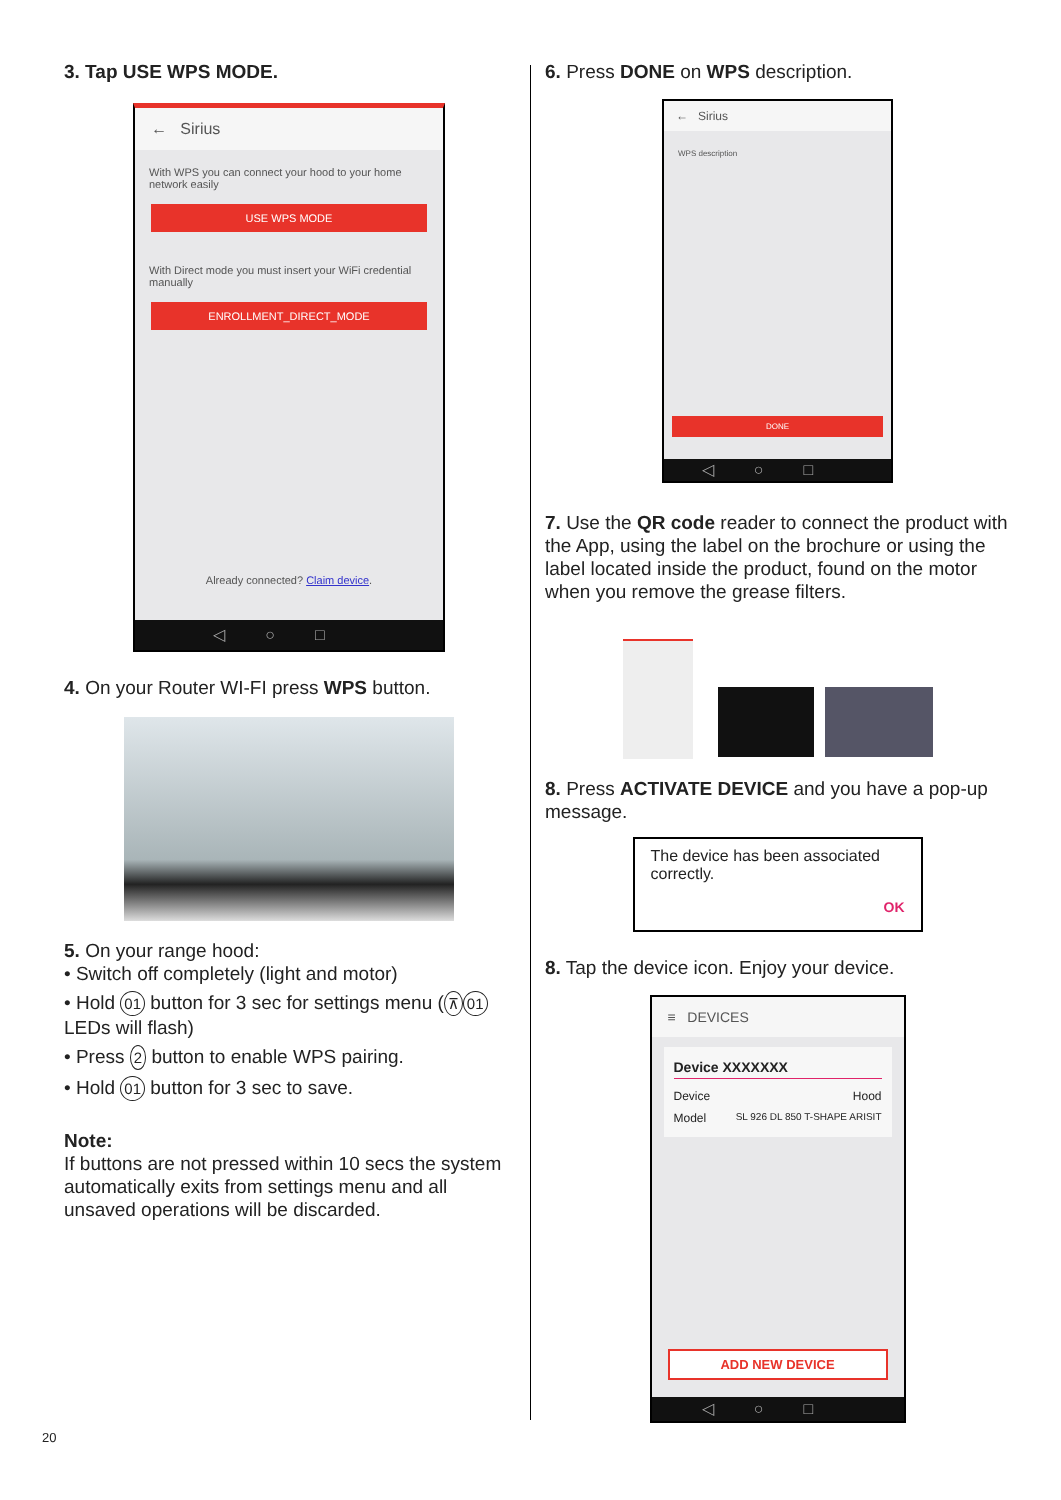3. Tap USE WPS MODE.
← Sirius
With WPS you can connect your hood to your home network easily
USE WPS MODE
With Direct mode you must insert your WiFi credential manually
ENROLLMENT_DIRECT_MODE
Already connected? Claim device.
◁○□
4. On your Router WI-FI press WPS button.
5. On your range hood:
• Switch off completely (light and motor)
• Hold 01 button for 3 sec for settings menu (⊼ 01 LEDs will flash)
• Press 2 button to enable WPS pairing.
• Hold 01 button for 3 sec to save.
Note:
If buttons are not pressed within 10 secs the system automatically exits from settings menu and all unsaved operations will be discarded.
6. Press DONE on WPS description.
← Sirius
WPS description
DONE
◁○□
7. Use the QR code reader to connect the product with the App, using the label on the brochure or using the label located inside the product, found on the motor when you remove the grease filters.
8. Press ACTIVATE DEVICE and you have a pop-up message.
The device has been associated correctly.
OK
8. Tap the device icon. Enjoy your device.
≡ DEVICES
Device XXXXXXX
Device Hood
Model SL 926 DL 850 T-SHAPE ARISIT
ADD NEW DEVICE
◁○□
20